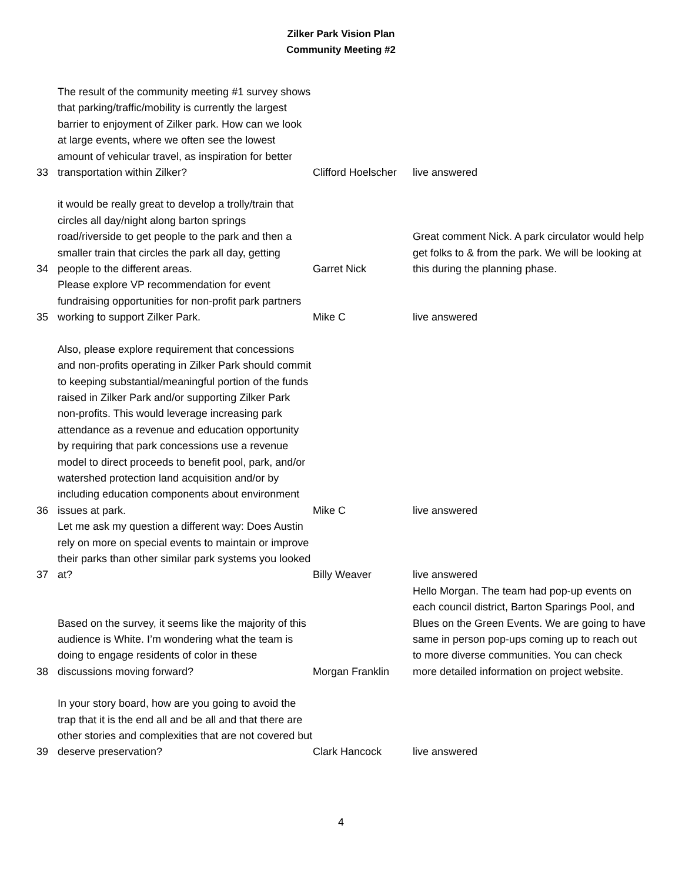Zilker Park Vision Plan
Community Meeting #2
| 33 | The result of the community meeting #1 survey shows that parking/traffic/mobility is currently the largest barrier to enjoyment of Zilker park. How can we look at large events, where we often see the lowest amount of vehicular travel, as inspiration for better transportation within Zilker? | Clifford Hoelscher | live answered |
| 34 | it would be really great to develop a trolly/train that circles all day/night along barton springs road/riverside to get people to the park and then a smaller train that circles the park all day, getting people to the different areas. | Garret Nick | Great comment Nick. A park circulator would help get folks to & from the park. We will be looking at this during the planning phase. |
| 35 | Please explore VP recommendation for event fundraising opportunities for non-profit park partners working to support Zilker Park. | Mike C | live answered |
| 36 | Also, please explore requirement that concessions and non-profits operating in Zilker Park should commit to keeping substantial/meaningful portion of the funds raised in Zilker Park and/or supporting Zilker Park non-profits. This would leverage increasing park attendance as a revenue and education opportunity by requiring that park concessions use a revenue model to direct proceeds to benefit pool, park, and/or watershed protection land acquisition and/or by including education components about environment issues at park. | Mike C | live answered |
| 37 | Let me ask my question a different way: Does Austin rely on more on special events to maintain or improve their parks than other similar park systems you looked at? | Billy Weaver | live answered |
| 38 | Based on the survey, it seems like the majority of this audience is White. I’m wondering what the team is doing to engage residents of color in these discussions moving forward? | Morgan Franklin | Hello Morgan. The team had pop-up events on each council district, Barton Sparings Pool, and Blues on the Green Events. We are going to have same in person pop-ups coming up to reach out to more diverse communities. You can check more detailed information on project website. |
| 39 | In your story board, how are you going to avoid the trap that it is the end all and be all and that there are other stories and complexities that are not covered but deserve preservation? | Clark Hancock | live answered |
4